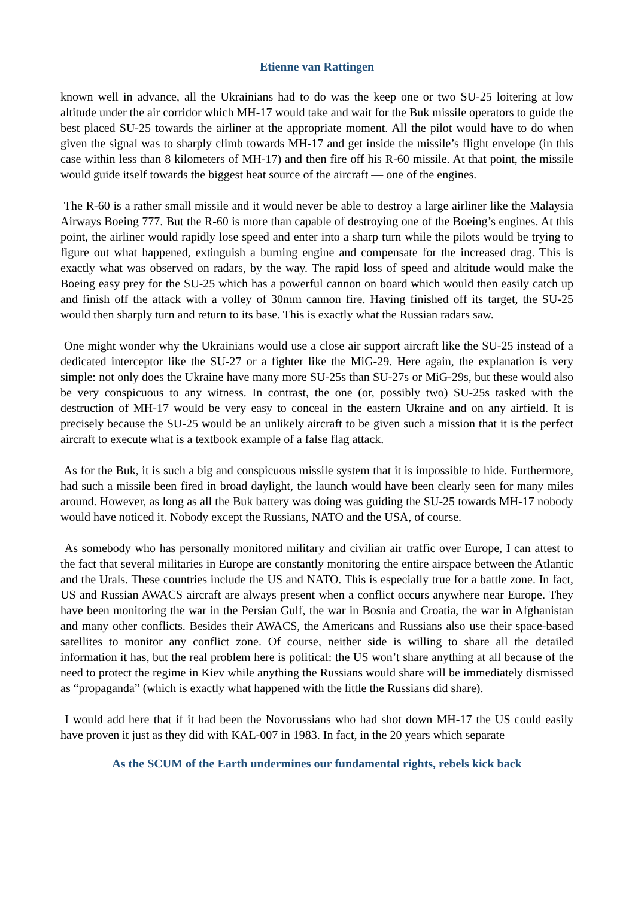Etienne van Rattingen
known well in advance, all the Ukrainians had to do was the keep one or two SU-25 loitering at low altitude under the air corridor which MH-17 would take and wait for the Buk missile operators to guide the best placed SU-25 towards the airliner at the appropriate moment. All the pilot would have to do when given the signal was to sharply climb towards MH-17 and get inside the missile’s flight envelope (in this case within less than 8 kilometers of MH-17) and then fire off his R-60 missile. At that point, the missile would guide itself towards the biggest heat source of the aircraft — one of the engines.
The R-60 is a rather small missile and it would never be able to destroy a large airliner like the Malaysia Airways Boeing 777. But the R-60 is more than capable of destroying one of the Boeing’s engines. At this point, the airliner would rapidly lose speed and enter into a sharp turn while the pilots would be trying to figure out what happened, extinguish a burning engine and compensate for the increased drag. This is exactly what was observed on radars, by the way. The rapid loss of speed and altitude would make the Boeing easy prey for the SU-25 which has a powerful cannon on board which would then easily catch up and finish off the attack with a volley of 30mm cannon fire. Having finished off its target, the SU-25 would then sharply turn and return to its base. This is exactly what the Russian radars saw.
One might wonder why the Ukrainians would use a close air support aircraft like the SU-25 instead of a dedicated interceptor like the SU-27 or a fighter like the MiG-29. Here again, the explanation is very simple: not only does the Ukraine have many more SU-25s than SU-27s or MiG-29s, but these would also be very conspicuous to any witness. In contrast, the one (or, possibly two) SU-25s tasked with the destruction of MH-17 would be very easy to conceal in the eastern Ukraine and on any airfield. It is precisely because the SU-25 would be an unlikely aircraft to be given such a mission that it is the perfect aircraft to execute what is a textbook example of a false flag attack.
As for the Buk, it is such a big and conspicuous missile system that it is impossible to hide. Furthermore, had such a missile been fired in broad daylight, the launch would have been clearly seen for many miles around. However, as long as all the Buk battery was doing was guiding the SU-25 towards MH-17 nobody would have noticed it. Nobody except the Russians, NATO and the USA, of course.
As somebody who has personally monitored military and civilian air traffic over Europe, I can attest to the fact that several militaries in Europe are constantly monitoring the entire airspace between the Atlantic and the Urals. These countries include the US and NATO. This is especially true for a battle zone. In fact, US and Russian AWACS aircraft are always present when a conflict occurs anywhere near Europe. They have been monitoring the war in the Persian Gulf, the war in Bosnia and Croatia, the war in Afghanistan and many other conflicts. Besides their AWACS, the Americans and Russians also use their space-based satellites to monitor any conflict zone. Of course, neither side is willing to share all the detailed information it has, but the real problem here is political: the US won’t share anything at all because of the need to protect the regime in Kiev while anything the Russians would share will be immediately dismissed as “propaganda” (which is exactly what happened with the little the Russians did share).
I would add here that if it had been the Novorussians who had shot down MH-17 the US could easily have proven it just as they did with KAL-007 in 1983. In fact, in the 20 years which separate
As the SCUM of the Earth undermines our fundamental rights, rebels kick back